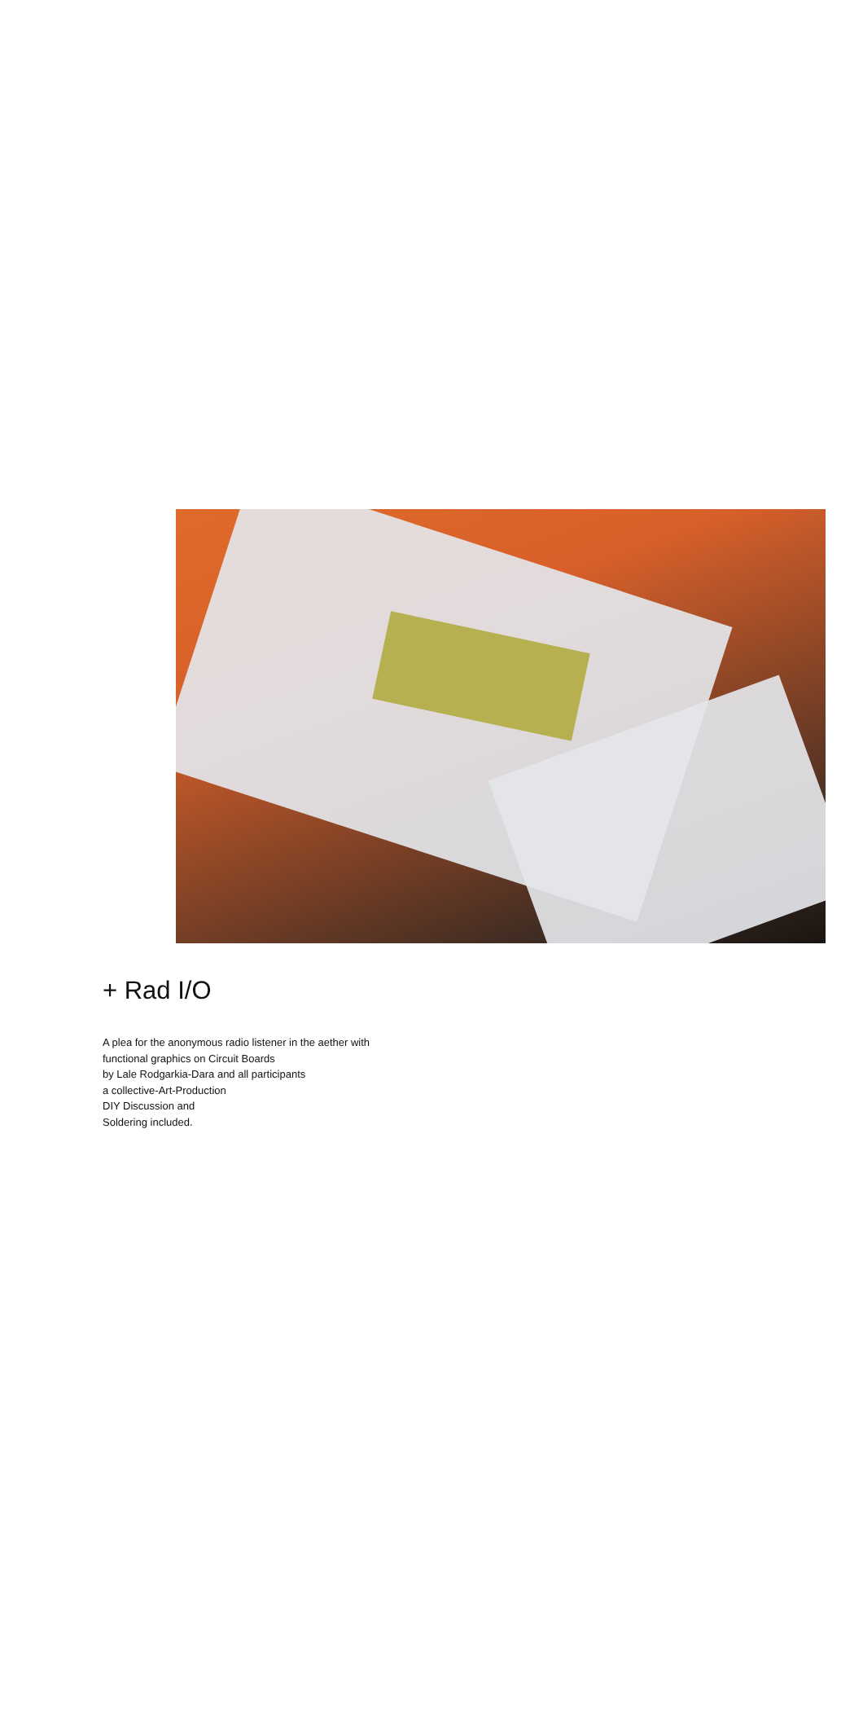+ Rad I/O
A plea for the anonymous radio listener in the aether with
functional graphics on Circuit Boards
by Lale Rodgarkia-Dara and all participants
a collective-Art-Production
DIY Discussion and
Soldering included.